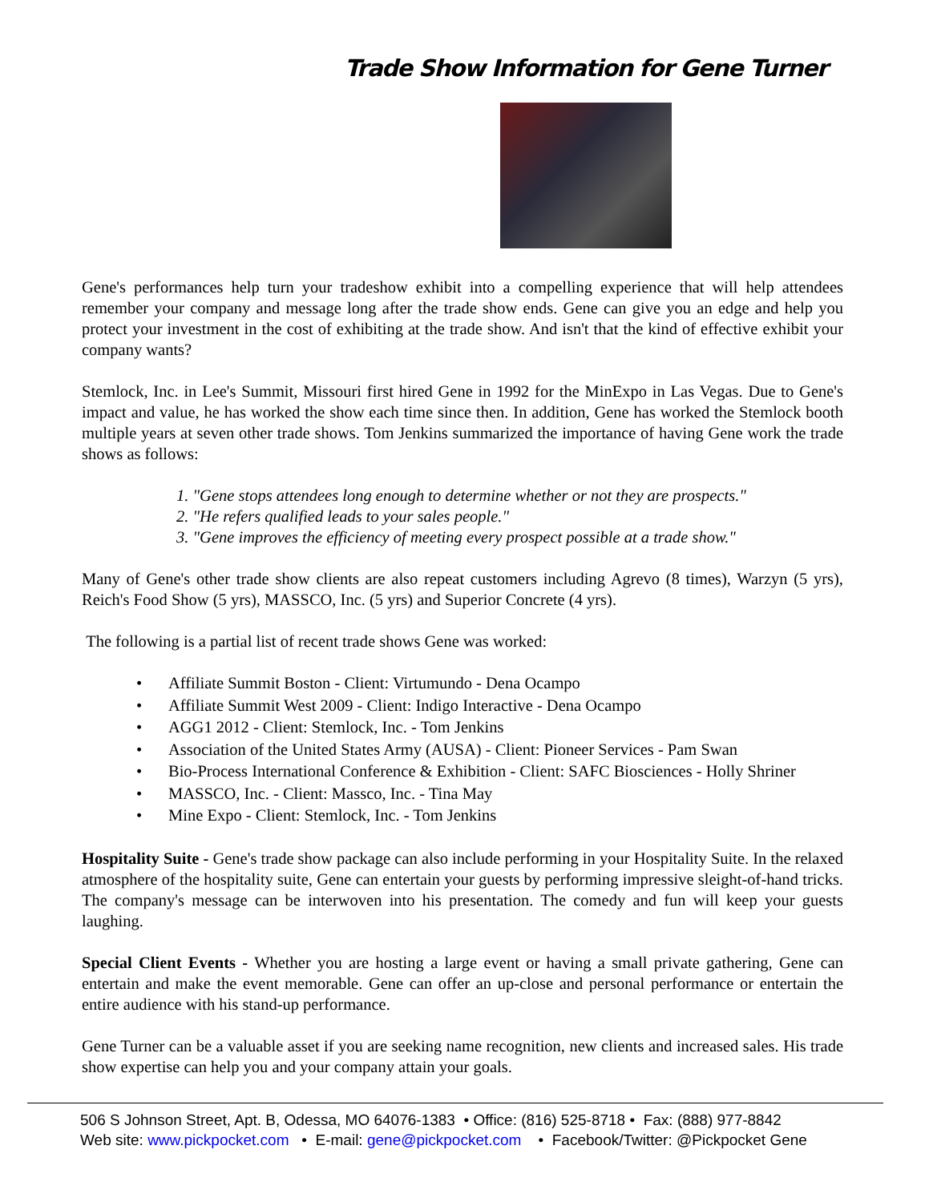Trade Show Information for Gene Turner
Gene's performances help turn your tradeshow exhibit into a compelling experience that will help attendees remember your company and message long after the trade show ends. Gene can give you an edge and help you protect your investment in the cost of exhibiting at the trade show. And isn't that the kind of effective exhibit your company wants?
Stemlock, Inc. in Lee's Summit, Missouri first hired Gene in 1992 for the MinExpo in Las Vegas. Due to Gene's impact and value, he has worked the show each time since then. In addition, Gene has worked the Stemlock booth multiple years at seven other trade shows. Tom Jenkins summarized the importance of having Gene work the trade shows as follows:
1. "Gene stops attendees long enough to determine whether or not they are prospects."
2. "He refers qualified leads to your sales people."
3. "Gene improves the efficiency of meeting every prospect possible at a trade show."
Many of Gene's other trade show clients are also repeat customers including Agrevo (8 times), Warzyn (5 yrs), Reich's Food Show (5 yrs), MASSCO, Inc. (5 yrs) and Superior Concrete (4 yrs).
The following is a partial list of recent trade shows Gene was worked:
• Affiliate Summit Boston - Client: Virtumundo - Dena Ocampo
• Affiliate Summit West 2009 - Client: Indigo Interactive - Dena Ocampo
• AGG1 2012 - Client: Stemlock, Inc. - Tom Jenkins
• Association of the United States Army (AUSA) - Client: Pioneer Services - Pam Swan
• Bio-Process International Conference & Exhibition - Client: SAFC Biosciences - Holly Shriner
• MASSCO, Inc. - Client: Massco, Inc. - Tina May
• Mine Expo - Client: Stemlock, Inc. - Tom Jenkins
Hospitality Suite - Gene's trade show package can also include performing in your Hospitality Suite. In the relaxed atmosphere of the hospitality suite, Gene can entertain your guests by performing impressive sleight-of-hand tricks. The company's message can be interwoven into his presentation. The comedy and fun will keep your guests laughing.
Special Client Events - Whether you are hosting a large event or having a small private gathering, Gene can entertain and make the event memorable. Gene can offer an up-close and personal performance or entertain the entire audience with his stand-up performance.
Gene Turner can be a valuable asset if you are seeking name recognition, new clients and increased sales. His trade show expertise can help you and your company attain your goals.
506 S Johnson Street, Apt. B, Odessa, MO 64076-1383 • Office: (816) 525-8718 • Fax: (888) 977-8842
Web site: www.pickpocket.com • E-mail: gene@pickpocket.com • Facebook/Twitter: @Pickpocket Gene